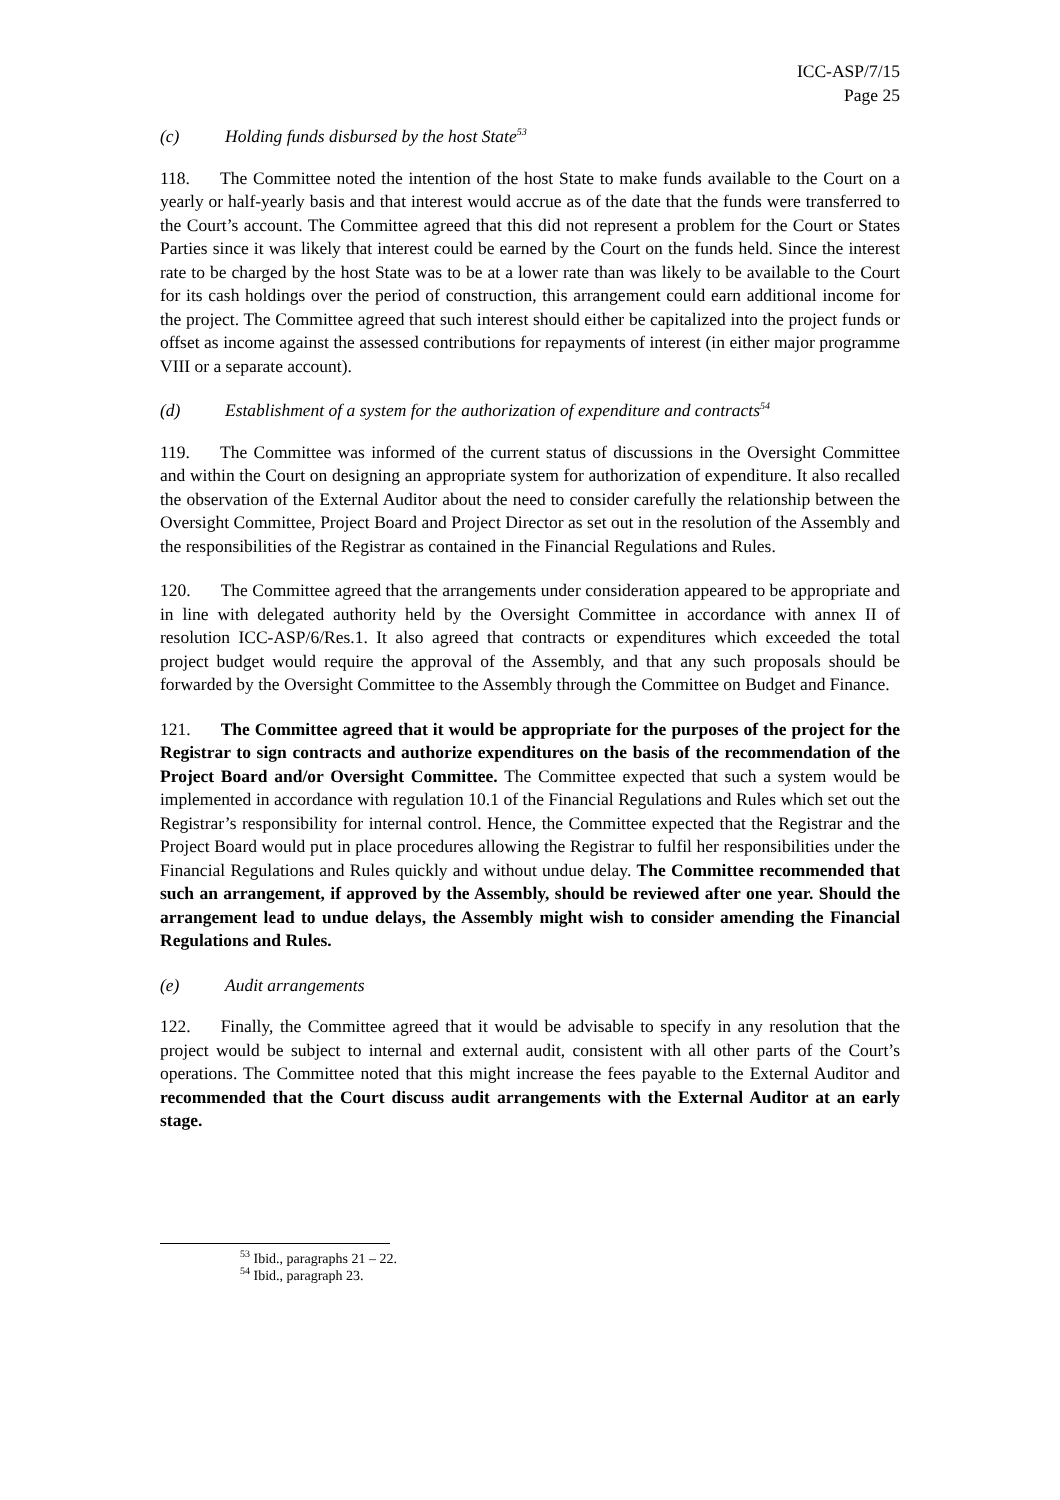ICC-ASP/7/15
Page 25
(c) Holding funds disbursed by the host State<sup>53</sup>
118. The Committee noted the intention of the host State to make funds available to the Court on a yearly or half-yearly basis and that interest would accrue as of the date that the funds were transferred to the Court’s account. The Committee agreed that this did not represent a problem for the Court or States Parties since it was likely that interest could be earned by the Court on the funds held. Since the interest rate to be charged by the host State was to be at a lower rate than was likely to be available to the Court for its cash holdings over the period of construction, this arrangement could earn additional income for the project. The Committee agreed that such interest should either be capitalized into the project funds or offset as income against the assessed contributions for repayments of interest (in either major programme VIII or a separate account).
(d) Establishment of a system for the authorization of expenditure and contracts<sup>54</sup>
119. The Committee was informed of the current status of discussions in the Oversight Committee and within the Court on designing an appropriate system for authorization of expenditure. It also recalled the observation of the External Auditor about the need to consider carefully the relationship between the Oversight Committee, Project Board and Project Director as set out in the resolution of the Assembly and the responsibilities of the Registrar as contained in the Financial Regulations and Rules.
120. The Committee agreed that the arrangements under consideration appeared to be appropriate and in line with delegated authority held by the Oversight Committee in accordance with annex II of resolution ICC-ASP/6/Res.1. It also agreed that contracts or expenditures which exceeded the total project budget would require the approval of the Assembly, and that any such proposals should be forwarded by the Oversight Committee to the Assembly through the Committee on Budget and Finance.
121. The Committee agreed that it would be appropriate for the purposes of the project for the Registrar to sign contracts and authorize expenditures on the basis of the recommendation of the Project Board and/or Oversight Committee. The Committee expected that such a system would be implemented in accordance with regulation 10.1 of the Financial Regulations and Rules which set out the Registrar’s responsibility for internal control. Hence, the Committee expected that the Registrar and the Project Board would put in place procedures allowing the Registrar to fulfil her responsibilities under the Financial Regulations and Rules quickly and without undue delay. The Committee recommended that such an arrangement, if approved by the Assembly, should be reviewed after one year. Should the arrangement lead to undue delays, the Assembly might wish to consider amending the Financial Regulations and Rules.
(e) Audit arrangements
122. Finally, the Committee agreed that it would be advisable to specify in any resolution that the project would be subject to internal and external audit, consistent with all other parts of the Court’s operations. The Committee noted that this might increase the fees payable to the External Auditor and recommended that the Court discuss audit arrangements with the External Auditor at an early stage.
<sup>53</sup> Ibid., paragraphs 21 – 22.
<sup>54</sup> Ibid., paragraph 23.